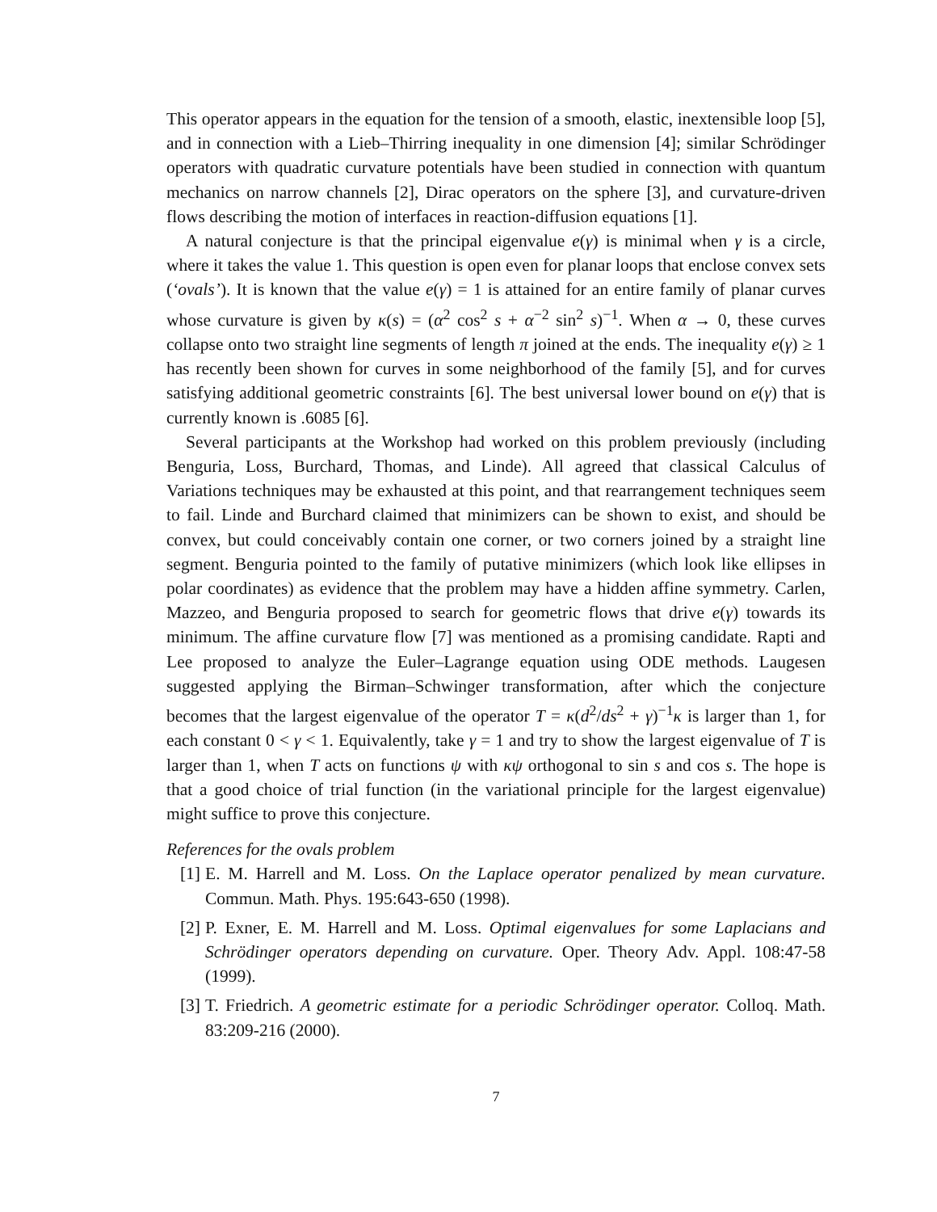This operator appears in the equation for the tension of a smooth, elastic, inextensible loop [5], and in connection with a Lieb–Thirring inequality in one dimension [4]; similar Schrödinger operators with quadratic curvature potentials have been studied in connection with quantum mechanics on narrow channels [2], Dirac operators on the sphere [3], and curvature-driven flows describing the motion of interfaces in reaction-diffusion equations [1].
A natural conjecture is that the principal eigenvalue e(γ) is minimal when γ is a circle, where it takes the value 1. This question is open even for planar loops that enclose convex sets (‘ovals’). It is known that the value e(γ) = 1 is attained for an entire family of planar curves whose curvature is given by κ(s) = (α<sup>2</sup> cos<sup>2</sup> s + α<sup>−2</sup> sin<sup>2</sup> s)<sup>−1</sup>. When α → 0, these curves collapse onto two straight line segments of length π joined at the ends. The inequality e(γ) ≥ 1 has recently been shown for curves in some neighborhood of the family [5], and for curves satisfying additional geometric constraints [6]. The best universal lower bound on e(γ) that is currently known is .6085 [6].
Several participants at the Workshop had worked on this problem previously (including Benguria, Loss, Burchard, Thomas, and Linde). All agreed that classical Calculus of Variations techniques may be exhausted at this point, and that rearrangement techniques seem to fail. Linde and Burchard claimed that minimizers can be shown to exist, and should be convex, but could conceivably contain one corner, or two corners joined by a straight line segment. Benguria pointed to the family of putative minimizers (which look like ellipses in polar coordinates) as evidence that the problem may have a hidden affine symmetry. Carlen, Mazzeo, and Benguria proposed to search for geometric flows that drive e(γ) towards its minimum. The affine curvature flow [7] was mentioned as a promising candidate. Rapti and Lee proposed to analyze the Euler–Lagrange equation using ODE methods. Laugesen suggested applying the Birman–Schwinger transformation, after which the conjecture becomes that the largest eigenvalue of the operator T = κ(d<sup>2</sup>/ds<sup>2</sup> + γ)<sup>−1</sup>κ is larger than 1, for each constant 0 < γ < 1. Equivalently, take γ = 1 and try to show the largest eigenvalue of T is larger than 1, when T acts on functions ψ with κψ orthogonal to sin s and cos s. The hope is that a good choice of trial function (in the variational principle for the largest eigenvalue) might suffice to prove this conjecture.
References for the ovals problem
[1] E. M. Harrell and M. Loss. On the Laplace operator penalized by mean curvature. Commun. Math. Phys. 195:643-650 (1998).
[2] P. Exner, E. M. Harrell and M. Loss. Optimal eigenvalues for some Laplacians and Schrödinger operators depending on curvature. Oper. Theory Adv. Appl. 108:47-58 (1999).
[3] T. Friedrich. A geometric estimate for a periodic Schrödinger operator. Colloq. Math. 83:209-216 (2000).
7